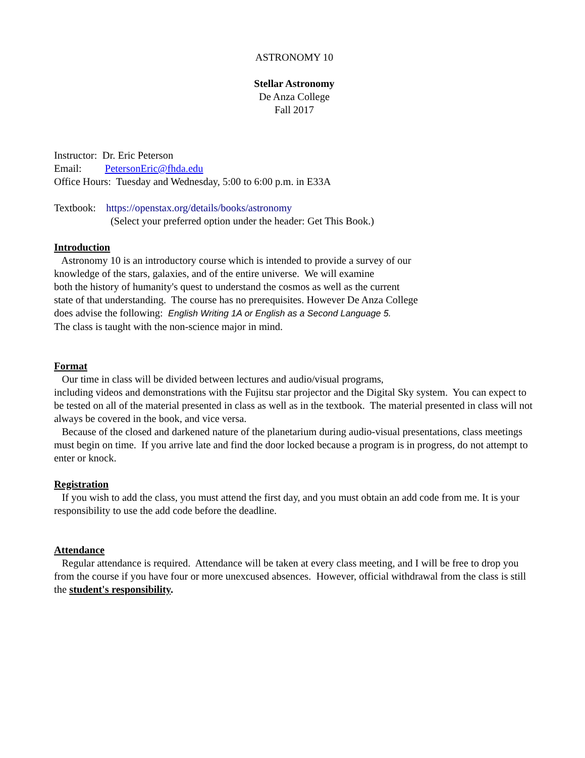ASTRONOMY 10
Stellar Astronomy
De Anza College
Fall 2017
Instructor: Dr. Eric Peterson
Email: PetersonEric@fhda.edu
Office Hours: Tuesday and Wednesday, 5:00 to 6:00 p.m. in E33A
Textbook: https://openstax.org/details/books/astronomy
(Select your preferred option under the header: Get This Book.)
Introduction
Astronomy 10 is an introductory course which is intended to provide a survey of our
knowledge of the stars, galaxies, and of the entire universe. We will examine
both the history of humanity's quest to understand the cosmos as well as the current
state of that understanding. The course has no prerequisites. However De Anza College
does advise the following: English Writing 1A or English as a Second Language 5.
The class is taught with the non-science major in mind.
Format
Our time in class will be divided between lectures and audio/visual programs,
including videos and demonstrations with the Fujitsu star projector and the Digital Sky system. You can expect to be tested on all of the material presented in class as well as in the textbook. The material presented in class will not always be covered in the book, and vice versa.
Because of the closed and darkened nature of the planetarium during audio-visual presentations, class meetings must begin on time. If you arrive late and find the door locked because a program is in progress, do not attempt to enter or knock.
Registration
If you wish to add the class, you must attend the first day, and you must obtain an add code from me. It is your responsibility to use the add code before the deadline.
Attendance
Regular attendance is required. Attendance will be taken at every class meeting, and I will be free to drop you from the course if you have four or more unexcused absences. However, official withdrawal from the class is still the student's responsibility.